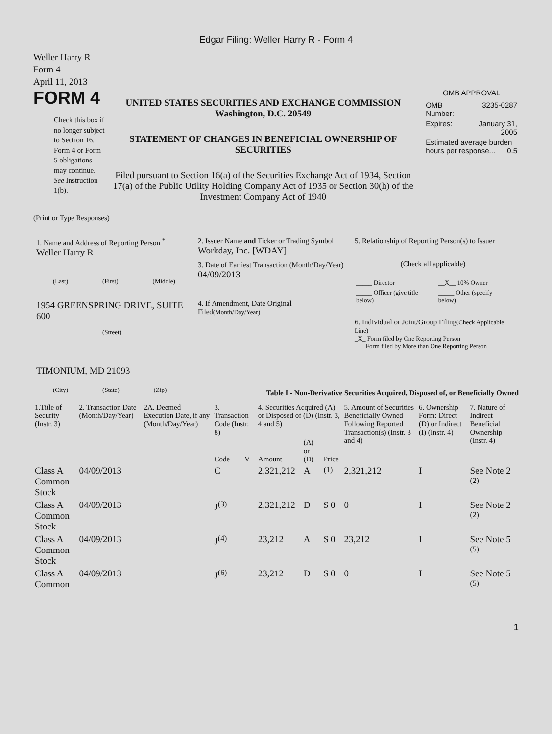Edgar Filing: Weller Harry R - Form 4
Weller Harry R
Form 4
April 11, 2013
FORM 4
Check this box if no longer subject to Section 16. Form 4 or Form 5 obligations may continue. See Instruction 1(b).
UNITED STATES SECURITIES AND EXCHANGE COMMISSION
Washington, D.C. 20549
STATEMENT OF CHANGES IN BENEFICIAL OWNERSHIP OF SECURITIES
Filed pursuant to Section 16(a) of the Securities Exchange Act of 1934, Section 17(a) of the Public Utility Holding Company Act of 1935 or Section 30(h) of the Investment Company Act of 1940
OMB APPROVAL
| OMB Number: | 3235-0287 |
| Expires: | January 31, 2005 |
| Estimated average burden hours per response... 0.5 | |
(Print or Type Responses)
1. Name and Address of Reporting Person <sup>*</sup>
Weller Harry R
(Last) (First) (Middle)
1954 GREENSPRING DRIVE, SUITE 600
(Street)
TIMONIUM, MD 21093
(City) (State) (Zip)
2. Issuer Name and Ticker or Trading Symbol
Workday, Inc. [WDAY]
3. Date of Earliest Transaction (Month/Day/Year)
04/09/2013
4. If Amendment, Date Original Filed(Month/Day/Year)
5. Relationship of Reporting Person(s) to Issuer
(Check all applicable)
| _____ Director | __X__ 10% Owner |
| _____ Officer (give title below) | _____ Other (specify below) |
6. Individual or Joint/Group Filing(Check Applicable Line)
_X_ Form filed by One Reporting Person
___ Form filed by More than One Reporting Person
Table I - Non-Derivative Securities Acquired, Disposed of, or Beneficially Owned
| 1.Title of Security (Instr. 3) | 2. Transaction Date (Month/Day/Year) | 2A. Deemed Execution Date, if any (Month/Day/Year) | 3. Transaction Code (Instr. 8) | | 4. Securities Acquired (A) or Disposed of (D) (Instr. 3, 4 and 5) | | | 5. Amount of Securities Beneficially Owned Following Reported Transaction(s) (Instr. 3 and 4) | 6. Ownership Form: Direct (D) or Indirect (I) (Instr. 4) | 7. Nature of Indirect Beneficial Ownership (Instr. 4) |
| --- | --- | --- | --- | --- | --- | --- | --- | --- | --- | --- |
| | | | Code | V | Amount | (A) or (D) | Price | | | |
| Class A Common Stock | 04/09/2013 | | C | | 2,321,212 | A | <sup>(1)</sup> | 2,321,212 | I | See Note 2 <sup>(2)</sup> |
| Class A Common Stock | 04/09/2013 | | J<sup>(3)</sup> | | 2,321,212 | D | $ 0 | 0 | I | See Note 2 <sup>(2)</sup> |
| Class A Common Stock | 04/09/2013 | | J<sup>(4)</sup> | | 23,212 | A | $ 0 | 23,212 | I | See Note 5 <sup>(5)</sup> |
| Class A Common | 04/09/2013 | | J<sup>(6)</sup> | | 23,212 | D | $ 0 | 0 | I | See Note 5 <sup>(5)</sup> |
1